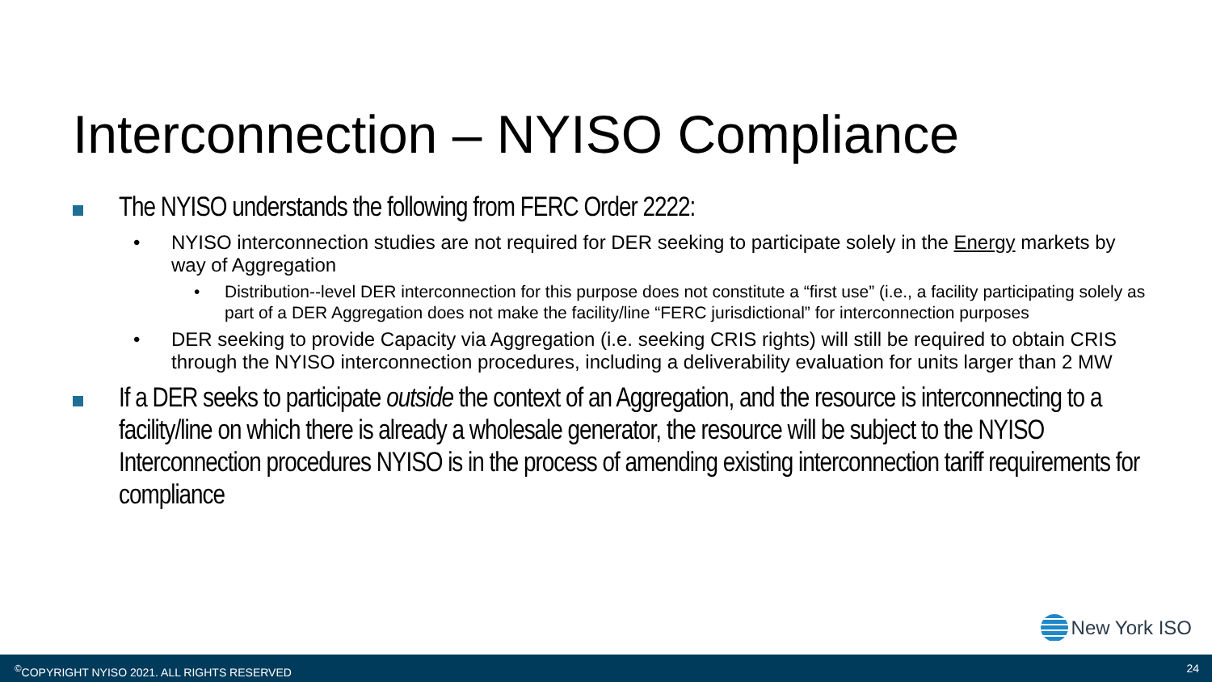Interconnection – NYISO Compliance
The NYISO understands the following from FERC Order 2222:
• NYISO interconnection studies are not required for DER seeking to participate solely in the Energy markets by way of Aggregation
• Distribution-‐level DER interconnection for this purpose does not constitute a “first use” (i.e., a facility participating solely as part of a DER Aggregation does not make the facility/line “FERC jurisdictional” for interconnection purposes
• DER seeking to provide Capacity via Aggregation (i.e. seeking CRIS rights) will still be required to obtain CRIS through the NYISO interconnection procedures, including a deliverability evaluation for units larger than 2 MW
If a DER seeks to participate outside the context of an Aggregation, and the resource is interconnecting to a facility/line on which there is already a wholesale generator, the resource will be subject to the NYISO Interconnection procedures NYISO is in the process of amending existing interconnection tariff requirements for compliance
New York ISO
<sup>©</sup>COPYRIGHT NYISO 2021. ALL RIGHTS RESERVED 24